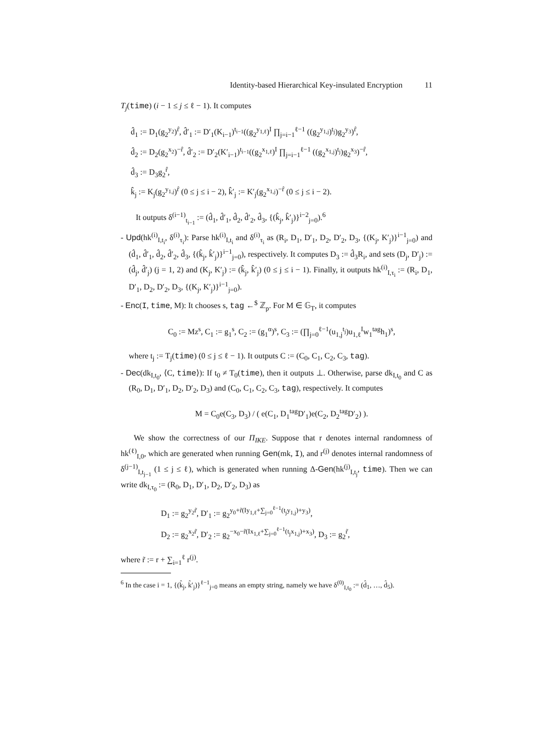Identity-based Hierarchical Key-insulated Encryption 11
T<sub>j</sub>(time) (i − 1 ≤ j ≤ ℓ − 1). It computes
d̂<sub>1</sub> := D<sub>1</sub>(g<sub>2</sub><sup>y<sub>2</sub></sup>)<sup>r̂</sup>, d̂′<sub>1</sub> := D′<sub>1</sub>(K<sub>i−1</sub>)<sup>t<sub>i−1</sub></sup>((g<sub>2</sub><sup>y<sub>1,ℓ</sub></sup>)<sup>I</sup> ∏<sub>j=i−1</sub><sup>ℓ−1</sup> ((g<sub>2</sub><sup>y<sub>1,j</sub></sup>)<sup>t<sub>j</sub></sup>)g<sub>2</sub><sup>y<sub>3</sub></sup>)<sup>r̂</sup>,
d̂<sub>2</sub> := D<sub>2</sub>(g<sub>2</sub><sup>x<sub>2</sub></sup>)<sup>−r̂</sup>, d̂′<sub>2</sub> := D′<sub>2</sub>(K′<sub>i−1</sub>)<sup>t<sub>i−1</sub></sup>((g<sub>2</sub><sup>x<sub>1,ℓ</sub></sup>)<sup>I</sup> ∏<sub>j=i−1</sub><sup>ℓ−1</sup> ((g<sub>2</sub><sup>x<sub>1,j</sub></sup>)<sup>t<sub>j</sub></sup>)g<sub>2</sub><sup>x<sub>3</sub></sup>)<sup>−r̂</sup>,
d̂<sub>3</sub> := D<sub>3</sub>g<sub>2</sub><sup>r̂</sup>,
k̂<sub>j</sub> := K<sub>j</sub>(g<sub>2</sub><sup>y<sub>1,j</sub></sup>)<sup>r̂</sup> (0 ≤ j ≤ i − 2), k̂′<sub>j</sub> := K′<sub>j</sub>(g<sub>2</sub><sup>x<sub>1,j</sub></sup>)<sup>−r̂</sup> (0 ≤ j ≤ i − 2).
It outputs δ<sup>(i−1)</sup><sub>t<sub>i−1</sub></sub> := (d̂<sub>1</sub>, d̂′<sub>1</sub>, d̂<sub>2</sub>, d̂′<sub>2</sub>, d̂<sub>3</sub>, {(k̂<sub>j</sub>, k̂′<sub>j</sub>)}<sup>i−2</sup><sub>j=0</sub>).<sup>6</sup>
- Upd(hk<sup>(i)</sup><sub>I,t<sub>i</sub></sub>, δ<sup>(i)</sup><sub>τ<sub>i</sub></sub>): Parse hk<sup>(i)</sup><sub>I,t<sub>i</sub></sub> and δ<sup>(i)</sup><sub>τ<sub>i</sub></sub> as (R<sub>i</sub>, D<sub>1</sub>, D′<sub>1</sub>, D<sub>2</sub>, D′<sub>2</sub>, D<sub>3</sub>, {(K<sub>j</sub>, K′<sub>j</sub>)}<sup>i−1</sup><sub>j=0</sub>) and (d̂<sub>1</sub>, d̂′<sub>1</sub>, d̂<sub>2</sub>, d̂′<sub>2</sub>, d̂<sub>3</sub>, {(k̂<sub>j</sub>, k̂′<sub>j</sub>)}<sup>i−1</sup><sub>j=0</sub>), respectively. It computes D<sub>3</sub> := d̂<sub>3</sub>R<sub>i</sub>, and sets (D<sub>j</sub>, D′<sub>j</sub>) := (d̂<sub>j</sub>, d̂′<sub>j</sub>) (j = 1, 2) and (K<sub>j</sub>, K′<sub>j</sub>) := (k̂<sub>j</sub>, k̂′<sub>j</sub>) (0 ≤ j ≤ i − 1). Finally, it outputs hk<sup>(i)</sup><sub>I,τ<sub>i</sub></sub> := (R<sub>i</sub>, D<sub>1</sub>, D′<sub>1</sub>, D<sub>2</sub>, D′<sub>2</sub>, D<sub>3</sub>, {(K<sub>j</sub>, K′<sub>j</sub>)}<sup>i−1</sup><sub>j=0</sub>).
- Enc(I, time, M): It chooses s, tag ←<sup>$</sup> ℤ<sub>p</sub>. For M ∈ 𝔾<sub>T</sub>, it computes
C<sub>0</sub> := Mz<sup>s</sup>, C<sub>1</sub> := g<sub>1</sub><sup>s</sup>, C<sub>2</sub> := (g<sub>1</sub><sup>α</sup>)<sup>s</sup>, C<sub>3</sub> := (∏<sub>j=0</sub><sup>ℓ−1</sup>(u<sub>1,j</sub><sup>t<sub>j</sub></sup>)u<sub>1,ℓ</sub><sup>I</sup>w<sub>1</sub><sup>tag</sup>h<sub>1</sub>)<sup>s</sup>,
where t<sub>j</sub> := T<sub>j</sub>(time) (0 ≤ j ≤ ℓ − 1). It outputs C := (C<sub>0</sub>, C<sub>1</sub>, C<sub>2</sub>, C<sub>3</sub>, tag).
- Dec(dk<sub>I,t<sub>0</sub></sub>, ⟨C, time⟩): If t<sub>0</sub> ≠ T<sub>0</sub>(time), then it outputs ⊥. Otherwise, parse dk<sub>I,t<sub>0</sub></sub> and C as (R<sub>0</sub>, D<sub>1</sub>, D′<sub>1</sub>, D<sub>2</sub>, D′<sub>2</sub>, D<sub>3</sub>) and (C<sub>0</sub>, C<sub>1</sub>, C<sub>2</sub>, C<sub>3</sub>, tag), respectively. It computes
M = C<sub>0</sub>e(C<sub>3</sub>, D<sub>3</sub>) / ( e(C<sub>1</sub>, D<sub>1</sub><sup>tag</sup>D′<sub>1</sub>)e(C<sub>2</sub>, D<sub>2</sub><sup>tag</sup>D′<sub>2</sub>) ).
We show the correctness of our Π<sub>IKE</sub>. Suppose that r denotes internal randomness of hk<sup>(ℓ)</sup><sub>I,0</sub>, which are generated when running Gen(mk, I), and r<sup>(j)</sup> denotes internal randomness of δ<sup>(j−1)</sup><sub>I,t<sub>j−1</sub></sub> (1 ≤ j ≤ ℓ), which is generated when running Δ-Gen(hk<sup>(j)</sup><sub>I,t<sub>j</sub></sub>, time). Then we can write dk<sub>I,τ<sub>0</sub></sub> := (R<sub>0</sub>, D<sub>1</sub>, D′<sub>1</sub>, D<sub>2</sub>, D′<sub>2</sub>, D<sub>3</sub>) as
D<sub>1</sub> := g<sub>2</sub><sup>y<sub>2</sub>r̃</sup>, D′<sub>1</sub> := g<sub>2</sub><sup>y<sub>0</sub>+r̃(Iy<sub>1,ℓ</sub>+∑<sub>j=0</sub><sup>ℓ−1</sup>(t<sub>j</sub>y<sub>1,j</sub>)+y<sub>3</sub>)</sup>,
D<sub>2</sub> := g<sub>2</sub><sup>x<sub>2</sub>r̃</sup>, D′<sub>2</sub> := g<sub>2</sub><sup>−x<sub>0</sub>−r̃(Ix<sub>1,ℓ</sub>+∑<sub>j=0</sub><sup>ℓ−1</sup>(t<sub>j</sub>x<sub>1,j</sub>)+x<sub>3</sub>)</sup>, D<sub>3</sub> := g<sub>2</sub><sup>r̃</sup>,
where r̃ := r + ∑<sub>i=1</sub><sup>ℓ</sup> r<sup>(j)</sup>.
<sup>6</sup> In the case i = 1, {(k̂<sub>j</sub>, k̂′<sub>j</sub>)}<sup>ℓ−1</sup><sub>j=0</sub> means an empty string, namely we have δ<sup>(0)</sup><sub>I,t<sub>0</sub></sub> := (d̂<sub>1</sub>, …, d̂<sub>5</sub>).